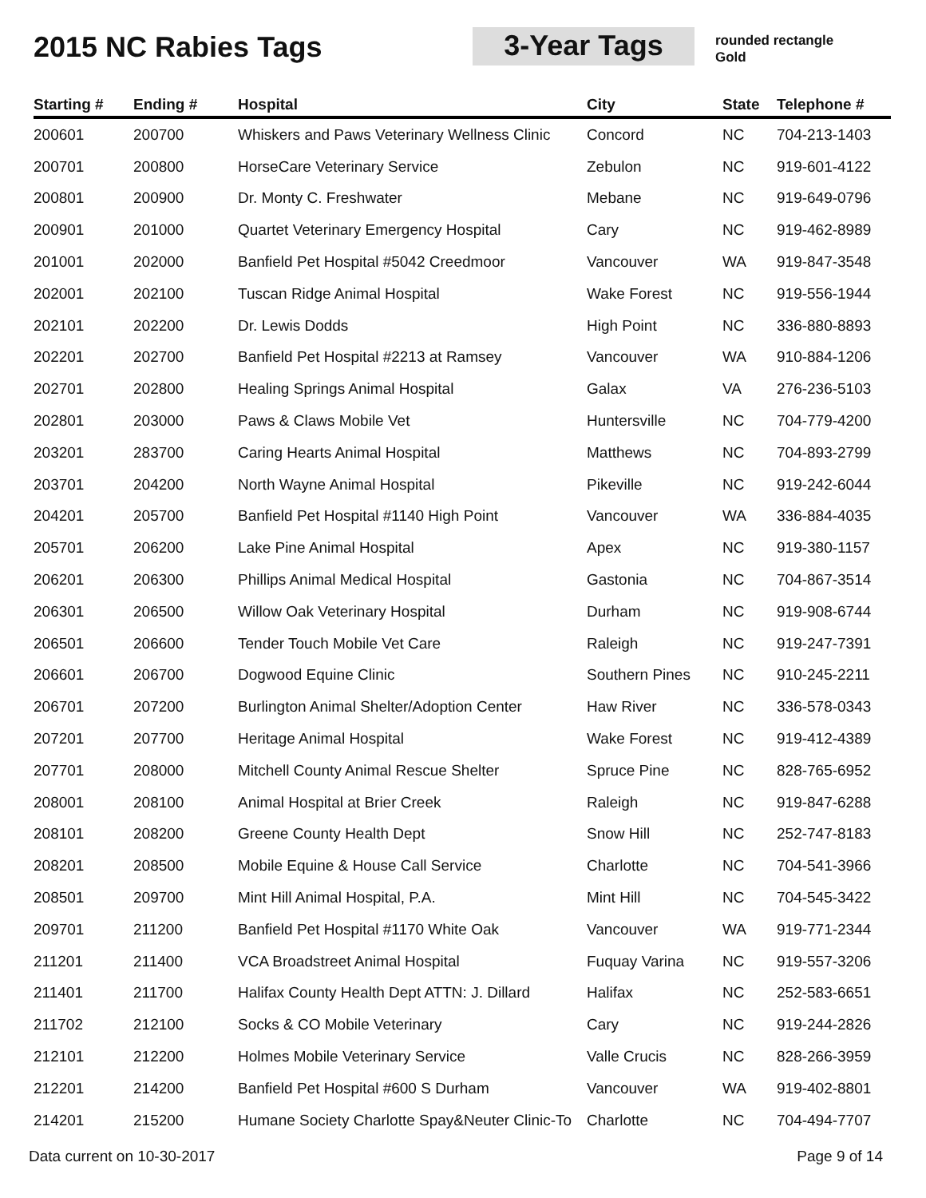2015 NC Rabies Tags 3-Year Tags
rounded rectangle
Gold
| Starting # | Ending # | Hospital | City | State | Telephone # |
| --- | --- | --- | --- | --- | --- |
| 200601 | 200700 | Whiskers and Paws Veterinary Wellness Clinic | Concord | NC | 704-213-1403 |
| 200701 | 200800 | HorseCare Veterinary Service | Zebulon | NC | 919-601-4122 |
| 200801 | 200900 | Dr. Monty C. Freshwater | Mebane | NC | 919-649-0796 |
| 200901 | 201000 | Quartet Veterinary Emergency Hospital | Cary | NC | 919-462-8989 |
| 201001 | 202000 | Banfield Pet Hospital #5042 Creedmoor | Vancouver | WA | 919-847-3548 |
| 202001 | 202100 | Tuscan Ridge Animal Hospital | Wake Forest | NC | 919-556-1944 |
| 202101 | 202200 | Dr. Lewis Dodds | High Point | NC | 336-880-8893 |
| 202201 | 202700 | Banfield Pet Hospital #2213 at Ramsey | Vancouver | WA | 910-884-1206 |
| 202701 | 202800 | Healing Springs Animal Hospital | Galax | VA | 276-236-5103 |
| 202801 | 203000 | Paws & Claws Mobile Vet | Huntersville | NC | 704-779-4200 |
| 203201 | 283700 | Caring Hearts Animal Hospital | Matthews | NC | 704-893-2799 |
| 203701 | 204200 | North Wayne Animal Hospital | Pikeville | NC | 919-242-6044 |
| 204201 | 205700 | Banfield Pet Hospital #1140 High Point | Vancouver | WA | 336-884-4035 |
| 205701 | 206200 | Lake Pine Animal Hospital | Apex | NC | 919-380-1157 |
| 206201 | 206300 | Phillips Animal Medical Hospital | Gastonia | NC | 704-867-3514 |
| 206301 | 206500 | Willow Oak Veterinary Hospital | Durham | NC | 919-908-6744 |
| 206501 | 206600 | Tender Touch Mobile Vet Care | Raleigh | NC | 919-247-7391 |
| 206601 | 206700 | Dogwood Equine Clinic | Southern Pines | NC | 910-245-2211 |
| 206701 | 207200 | Burlington Animal Shelter/Adoption Center | Haw River | NC | 336-578-0343 |
| 207201 | 207700 | Heritage Animal Hospital | Wake Forest | NC | 919-412-4389 |
| 207701 | 208000 | Mitchell County Animal Rescue Shelter | Spruce Pine | NC | 828-765-6952 |
| 208001 | 208100 | Animal Hospital at Brier Creek | Raleigh | NC | 919-847-6288 |
| 208101 | 208200 | Greene County Health Dept | Snow Hill | NC | 252-747-8183 |
| 208201 | 208500 | Mobile Equine & House Call Service | Charlotte | NC | 704-541-3966 |
| 208501 | 209700 | Mint Hill Animal Hospital, P.A. | Mint Hill | NC | 704-545-3422 |
| 209701 | 211200 | Banfield Pet Hospital #1170 White Oak | Vancouver | WA | 919-771-2344 |
| 211201 | 211400 | VCA Broadstreet Animal Hospital | Fuquay Varina | NC | 919-557-3206 |
| 211401 | 211700 | Halifax County Health Dept ATTN: J. Dillard | Halifax | NC | 252-583-6651 |
| 211702 | 212100 | Socks & CO Mobile Veterinary | Cary | NC | 919-244-2826 |
| 212101 | 212200 | Holmes Mobile Veterinary Service | Valle Crucis | NC | 828-266-3959 |
| 212201 | 214200 | Banfield Pet Hospital #600 S Durham | Vancouver | WA | 919-402-8801 |
| 214201 | 215200 | Humane Society Charlotte Spay&Neuter Clinic-To | Charlotte | NC | 704-494-7707 |
Data current on 10-30-2017 Page 9 of 14